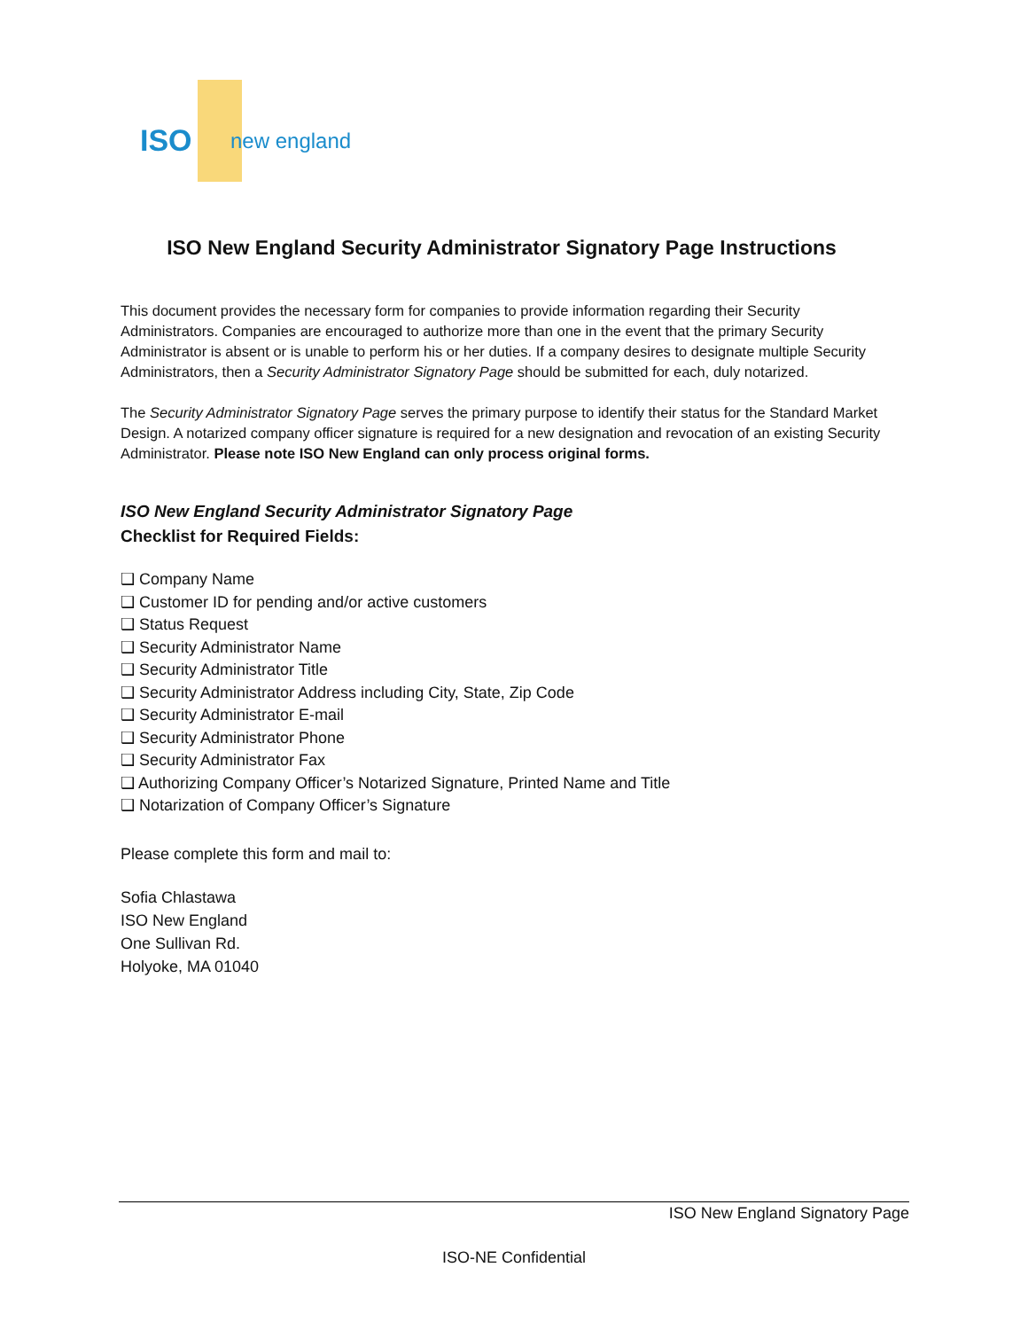ISO
new england
ISO New England Security Administrator Signatory Page Instructions
This document provides the necessary form for companies to provide information regarding their Security Administrators. Companies are encouraged to authorize more than one in the event that the primary Security Administrator is absent or is unable to perform his or her duties. If a company desires to designate multiple Security Administrators, then a Security Administrator Signatory Page should be submitted for each, duly notarized.
The Security Administrator Signatory Page serves the primary purpose to identify their status for the Standard Market Design. A notarized company officer signature is required for a new designation and revocation of an existing Security Administrator. Please note ISO New England can only process original forms.
ISO New England Security Administrator Signatory Page
Checklist for Required Fields:
❑ Company Name
❑ Customer ID for pending and/or active customers
❑ Status Request
❑ Security Administrator Name
❑ Security Administrator Title
❑ Security Administrator Address including City, State, Zip Code
❑ Security Administrator E-mail
❑ Security Administrator Phone
❑ Security Administrator Fax
❑ Authorizing Company Officer’s Notarized Signature, Printed Name and Title
❑ Notarization of Company Officer’s Signature
Please complete this form and mail to:
Sofia Chlastawa
ISO New England
One Sullivan Rd.
Holyoke, MA 01040
ISO New England Signatory Page
ISO-NE Confidential